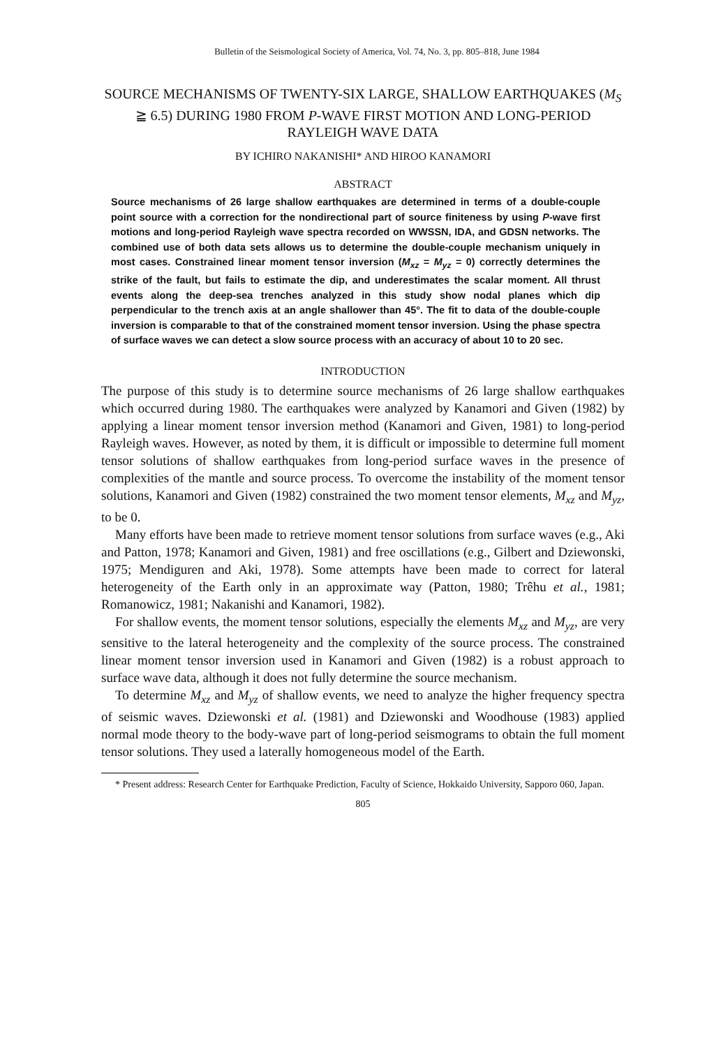Bulletin of the Seismological Society of America, Vol. 74, No. 3, pp. 805–818, June 1984
SOURCE MECHANISMS OF TWENTY-SIX LARGE, SHALLOW EARTHQUAKES (M<sub>S</sub> ≧ 6.5) DURING 1980 FROM P-WAVE FIRST MOTION AND LONG-PERIOD RAYLEIGH WAVE DATA
BY ICHIRO NAKANISHI* AND HIROO KANAMORI
ABSTRACT
Source mechanisms of 26 large shallow earthquakes are determined in terms of a double-couple point source with a correction for the nondirectional part of source finiteness by using P-wave first motions and long-period Rayleigh wave spectra recorded on WWSSN, IDA, and GDSN networks. The combined use of both data sets allows us to determine the double-couple mechanism uniquely in most cases. Constrained linear moment tensor inversion (M<sub>xz</sub> = M<sub>yz</sub> = 0) correctly determines the strike of the fault, but fails to estimate the dip, and underestimates the scalar moment. All thrust events along the deep-sea trenches analyzed in this study show nodal planes which dip perpendicular to the trench axis at an angle shallower than 45°. The fit to data of the double-couple inversion is comparable to that of the constrained moment tensor inversion. Using the phase spectra of surface waves we can detect a slow source process with an accuracy of about 10 to 20 sec.
INTRODUCTION
The purpose of this study is to determine source mechanisms of 26 large shallow earthquakes which occurred during 1980. The earthquakes were analyzed by Kanamori and Given (1982) by applying a linear moment tensor inversion method (Kanamori and Given, 1981) to long-period Rayleigh waves. However, as noted by them, it is difficult or impossible to determine full moment tensor solutions of shallow earthquakes from long-period surface waves in the presence of complexities of the mantle and source process. To overcome the instability of the moment tensor solutions, Kanamori and Given (1982) constrained the two moment tensor elements, M<sub>xz</sub> and M<sub>yz</sub>, to be 0.
Many efforts have been made to retrieve moment tensor solutions from surface waves (e.g., Aki and Patton, 1978; Kanamori and Given, 1981) and free oscillations (e.g., Gilbert and Dziewonski, 1975; Mendiguren and Aki, 1978). Some attempts have been made to correct for lateral heterogeneity of the Earth only in an approximate way (Patton, 1980; Trêhu et al., 1981; Romanowicz, 1981; Nakanishi and Kanamori, 1982).
For shallow events, the moment tensor solutions, especially the elements M<sub>xz</sub> and M<sub>yz</sub>, are very sensitive to the lateral heterogeneity and the complexity of the source process. The constrained linear moment tensor inversion used in Kanamori and Given (1982) is a robust approach to surface wave data, although it does not fully determine the source mechanism.
To determine M<sub>xz</sub> and M<sub>yz</sub> of shallow events, we need to analyze the higher frequency spectra of seismic waves. Dziewonski et al. (1981) and Dziewonski and Woodhouse (1983) applied normal mode theory to the body-wave part of long-period seismograms to obtain the full moment tensor solutions. They used a laterally homogeneous model of the Earth.
* Present address: Research Center for Earthquake Prediction, Faculty of Science, Hokkaido University, Sapporo 060, Japan.
805